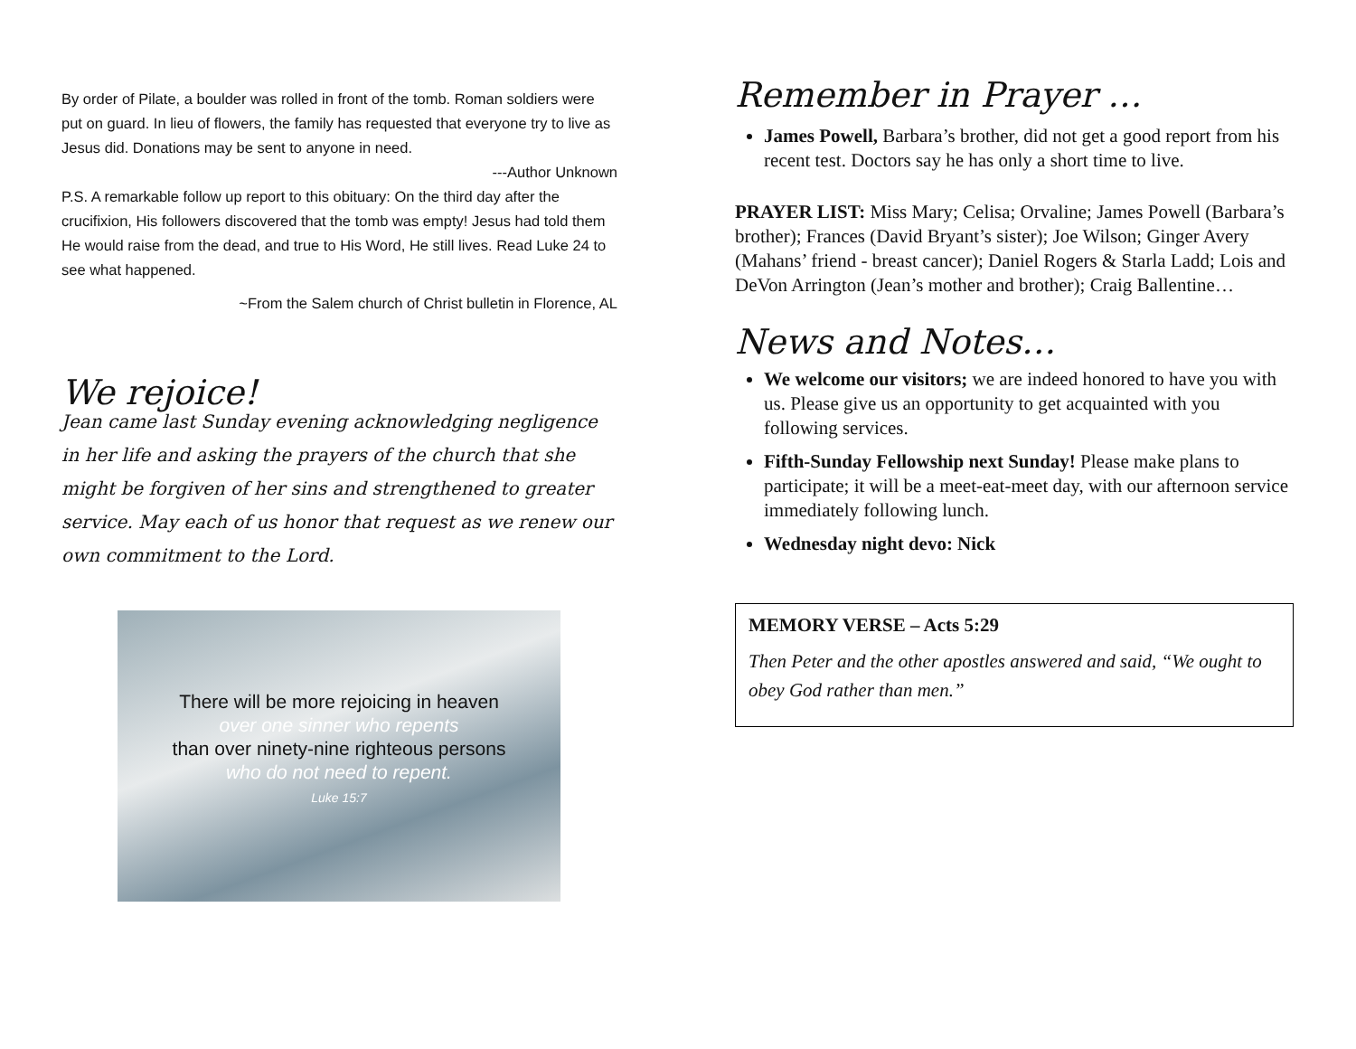By order of Pilate, a boulder was rolled in front of the tomb. Roman soldiers were put on guard. In lieu of flowers, the family has requested that everyone try to live as Jesus did. Donations may be sent to anyone in need.
---Author Unknown
P.S. A remarkable follow up report to this obituary: On the third day after the crucifixion, His followers discovered that the tomb was empty! Jesus had told them He would raise from the dead, and true to His Word, He still lives. Read Luke 24 to see what happened.
~From the Salem church of Christ bulletin in Florence, AL
We rejoice!
Jean came last Sunday evening acknowledging negligence in her life and asking the prayers of the church that she might be forgiven of her sins and strengthened to greater service. May each of us honor that request as we renew our own commitment to the Lord.
There will be more rejoicing in heaven
over one sinner who repents
than over ninety-nine righteous persons
who do not need to repent.
Luke 15:7
Remember in Prayer …
James Powell, Barbara’s brother, did not get a good report from his recent test. Doctors say he has only a short time to live.
PRAYER LIST: Miss Mary; Celisa; Orvaline; James Powell (Barbara’s brother); Frances (David Bryant’s sister); Joe Wilson; Ginger Avery (Mahans’ friend - breast cancer); Daniel Rogers & Starla Ladd; Lois and DeVon Arrington (Jean’s mother and brother); Craig Ballentine…
News and Notes…
We welcome our visitors; we are indeed honored to have you with us. Please give us an opportunity to get acquainted with you following services.
Fifth-Sunday Fellowship next Sunday! Please make plans to participate; it will be a meet-eat-meet day, with our afternoon service immediately following lunch.
Wednesday night devo: Nick
MEMORY VERSE – Acts 5:29
Then Peter and the other apostles answered and said, “We ought to obey God rather than men.”